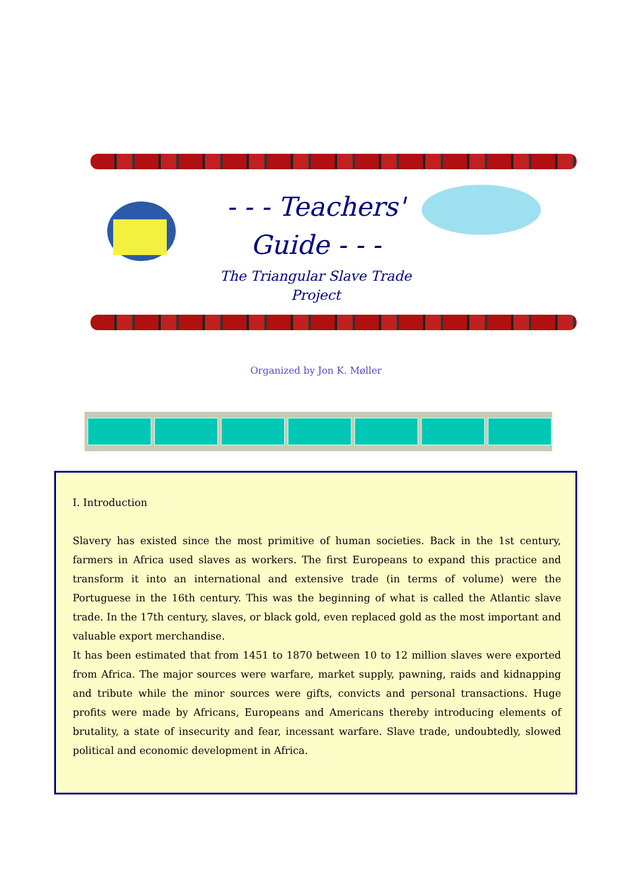- - - Teachers'
Guide - - -
The Triangular Slave Trade
Project
Organized by Jon K. Møller
I. Introduction
Slavery has existed since the most primitive of human societies. Back in the 1st century, farmers in Africa used slaves as workers. The first Europeans to expand this practice and transform it into an international and extensive trade (in terms of volume) were the Portuguese in the 16th century. This was the beginning of what is called the Atlantic slave trade. In the 17th century, slaves, or black gold, even replaced gold as the most important and valuable export merchandise.
It has been estimated that from 1451 to 1870 between 10 to 12 million slaves were exported from Africa. The major sources were warfare, market supply, pawning, raids and kidnapping and tribute while the minor sources were gifts, convicts and personal transactions. Huge profits were made by Africans, Europeans and Americans thereby introducing elements of brutality, a state of insecurity and fear, incessant warfare. Slave trade, undoubtedly, slowed political and economic development in Africa.